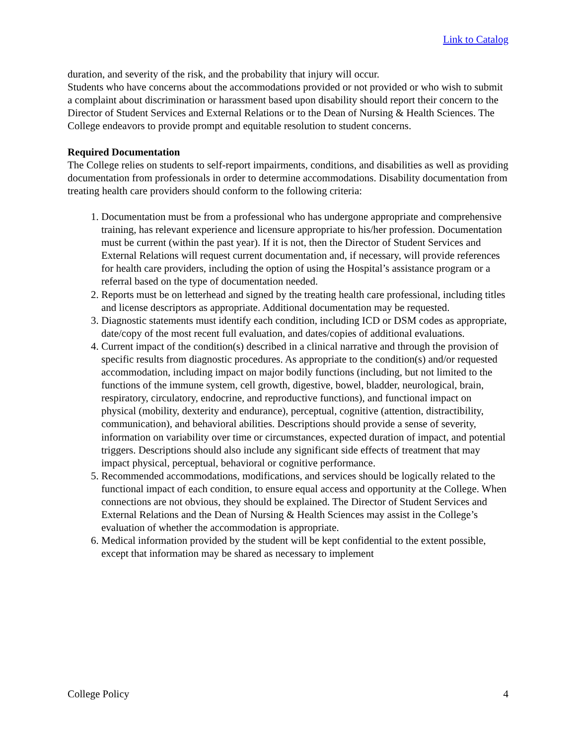Link to Catalog
duration, and severity of the risk, and the probability that injury will occur.
Students who have concerns about the accommodations provided or not provided or who wish to submit a complaint about discrimination or harassment based upon disability should report their concern to the Director of Student Services and External Relations or to the Dean of Nursing & Health Sciences. The College endeavors to provide prompt and equitable resolution to student concerns.
Required Documentation
The College relies on students to self-report impairments, conditions, and disabilities as well as providing documentation from professionals in order to determine accommodations. Disability documentation from treating health care providers should conform to the following criteria:
1. Documentation must be from a professional who has undergone appropriate and comprehensive training, has relevant experience and licensure appropriate to his/her profession. Documentation must be current (within the past year). If it is not, then the Director of Student Services and External Relations will request current documentation and, if necessary, will provide references for health care providers, including the option of using the Hospital’s assistance program or a referral based on the type of documentation needed.
2. Reports must be on letterhead and signed by the treating health care professional, including titles and license descriptors as appropriate. Additional documentation may be requested.
3. Diagnostic statements must identify each condition, including ICD or DSM codes as appropriate, date/copy of the most recent full evaluation, and dates/copies of additional evaluations.
4. Current impact of the condition(s) described in a clinical narrative and through the provision of specific results from diagnostic procedures. As appropriate to the condition(s) and/or requested accommodation, including impact on major bodily functions (including, but not limited to the functions of the immune system, cell growth, digestive, bowel, bladder, neurological, brain, respiratory, circulatory, endocrine, and reproductive functions), and functional impact on physical (mobility, dexterity and endurance), perceptual, cognitive (attention, distractibility, communication), and behavioral abilities. Descriptions should provide a sense of severity, information on variability over time or circumstances, expected duration of impact, and potential triggers. Descriptions should also include any significant side effects of treatment that may impact physical, perceptual, behavioral or cognitive performance.
5. Recommended accommodations, modifications, and services should be logically related to the functional impact of each condition, to ensure equal access and opportunity at the College. When connections are not obvious, they should be explained. The Director of Student Services and External Relations and the Dean of Nursing & Health Sciences may assist in the College’s evaluation of whether the accommodation is appropriate.
6. Medical information provided by the student will be kept confidential to the extent possible, except that information may be shared as necessary to implement
College Policy 4